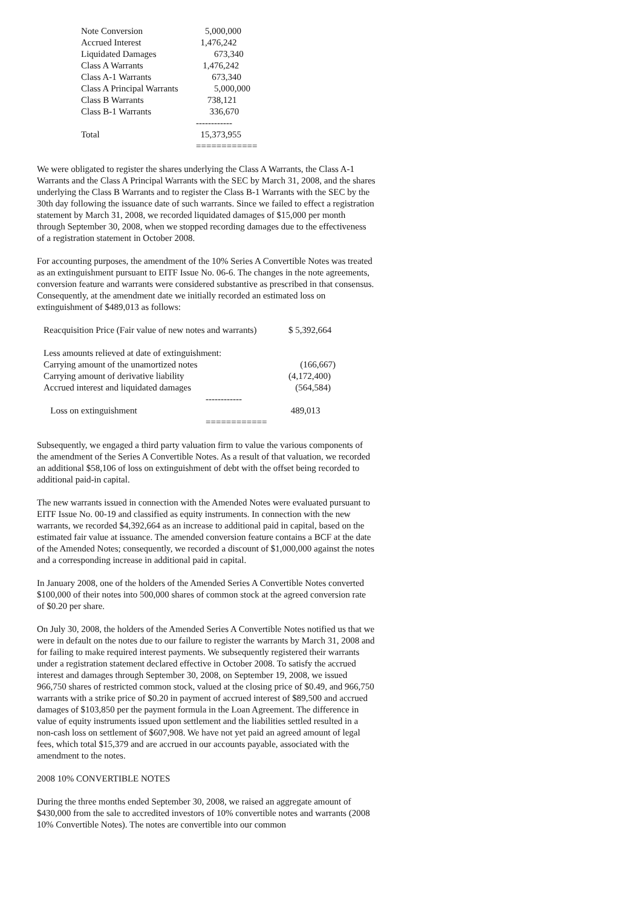| Note Conversion | 5,000,000 |
| Accrued Interest | 1,476,242 |
| Liquidated Damages | 673,340 |
| Class A Warrants | 1,476,242 |
| Class A-1 Warrants | 673,340 |
| Class A Principal Warrants | 5,000,000 |
| Class B Warrants | 738,121 |
| Class B-1 Warrants | 336,670 |
| | ------------ |
| Total | 15,373,955 |
| | ============ |
We were obligated to register the shares underlying the Class A Warrants, the Class A-1 Warrants and the Class A Principal Warrants with the SEC by March 31, 2008, and the shares underlying the Class B Warrants and to register the Class B-1 Warrants with the SEC by the 30th day following the issuance date of such warrants. Since we failed to effect a registration statement by March 31, 2008, we recorded liquidated damages of $15,000 per month through September 30, 2008, when we stopped recording damages due to the effectiveness of a registration statement in October 2008.
For accounting purposes, the amendment of the 10% Series A Convertible Notes was treated as an extinguishment pursuant to EITF Issue No. 06-6. The changes in the note agreements, conversion feature and warrants were considered substantive as prescribed in that consensus. Consequently, at the amendment date we initially recorded an estimated loss on extinguishment of $489,013 as follows:
| Reacquisition Price (Fair value of new notes and warrants) | $ 5,392,664 |
| Less amounts relieved at date of extinguishment: | |
| Carrying amount of the unamortized notes | (166,667) |
| Carrying amount of derivative liability | (4,172,400) |
| Accrued interest and liquidated damages | (564,584) |
| ------------ | |
| Loss on extinguishment | 489,013 |
| ============ | |
Subsequently, we engaged a third party valuation firm to value the various components of the amendment of the Series A Convertible Notes. As a result of that valuation, we recorded an additional $58,106 of loss on extinguishment of debt with the offset being recorded to additional paid-in capital.
The new warrants issued in connection with the Amended Notes were evaluated pursuant to EITF Issue No. 00-19 and classified as equity instruments. In connection with the new warrants, we recorded $4,392,664 as an increase to additional paid in capital, based on the estimated fair value at issuance. The amended conversion feature contains a BCF at the date of the Amended Notes; consequently, we recorded a discount of $1,000,000 against the notes and a corresponding increase in additional paid in capital.
In January 2008, one of the holders of the Amended Series A Convertible Notes converted $100,000 of their notes into 500,000 shares of common stock at the agreed conversion rate of $0.20 per share.
On July 30, 2008, the holders of the Amended Series A Convertible Notes notified us that we were in default on the notes due to our failure to register the warrants by March 31, 2008 and for failing to make required interest payments. We subsequently registered their warrants under a registration statement declared effective in October 2008. To satisfy the accrued interest and damages through September 30, 2008, on September 19, 2008, we issued 966,750 shares of restricted common stock, valued at the closing price of $0.49, and 966,750 warrants with a strike price of $0.20 in payment of accrued interest of $89,500 and accrued damages of $103,850 per the payment formula in the Loan Agreement. The difference in value of equity instruments issued upon settlement and the liabilities settled resulted in a non-cash loss on settlement of $607,908. We have not yet paid an agreed amount of legal fees, which total $15,379 and are accrued in our accounts payable, associated with the amendment to the notes.
2008 10% CONVERTIBLE NOTES
During the three months ended September 30, 2008, we raised an aggregate amount of $430,000 from the sale to accredited investors of 10% convertible notes and warrants (2008 10% Convertible Notes). The notes are convertible into our common